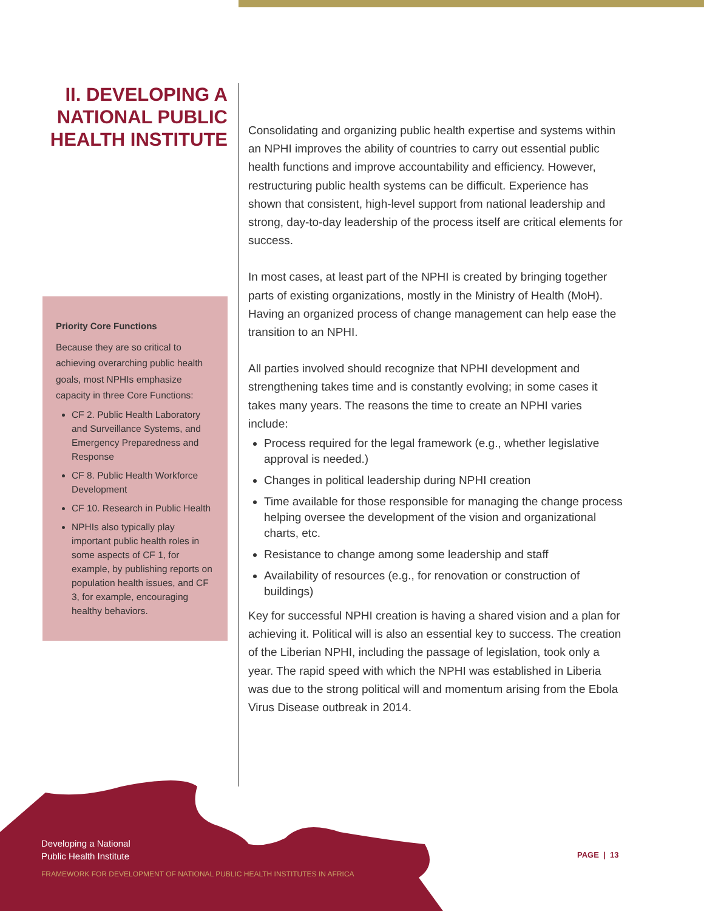II. DEVELOPING A NATIONAL PUBLIC HEALTH INSTITUTE
Priority Core Functions
Because they are so critical to achieving overarching public health goals, most NPHIs emphasize capacity in three Core Functions:
CF 2. Public Health Laboratory and Surveillance Systems, and Emergency Preparedness and Response
CF 8. Public Health Workforce Development
CF 10. Research in Public Health
NPHIs also typically play important public health roles in some aspects of CF 1, for example, by publishing reports on population health issues, and CF 3, for example, encouraging healthy behaviors.
Consolidating and organizing public health expertise and systems within an NPHI improves the ability of countries to carry out essential public health functions and improve accountability and efficiency. However, restructuring public health systems can be difficult. Experience has shown that consistent, high-level support from national leadership and strong, day-to-day leadership of the process itself are critical elements for success.
In most cases, at least part of the NPHI is created by bringing together parts of existing organizations, mostly in the Ministry of Health (MoH). Having an organized process of change management can help ease the transition to an NPHI.
All parties involved should recognize that NPHI development and strengthening takes time and is constantly evolving; in some cases it takes many years. The reasons the time to create an NPHI varies include:
Process required for the legal framework (e.g., whether legislative approval is needed.)
Changes in political leadership during NPHI creation
Time available for those responsible for managing the change process helping oversee the development of the vision and organizational charts, etc.
Resistance to change among some leadership and staff
Availability of resources (e.g., for renovation or construction of buildings)
Key for successful NPHI creation is having a shared vision and a plan for achieving it. Political will is also an essential key to success. The creation of the Liberian NPHI, including the passage of legislation, took only a year. The rapid speed with which the NPHI was established in Liberia was due to the strong political will and momentum arising from the Ebola Virus Disease outbreak in 2014.
Developing a National
Public Health Institute
FRAMEWORK FOR DEVELOPMENT OF NATIONAL PUBLIC HEALTH INSTITUTES IN AFRICA
PAGE | 13